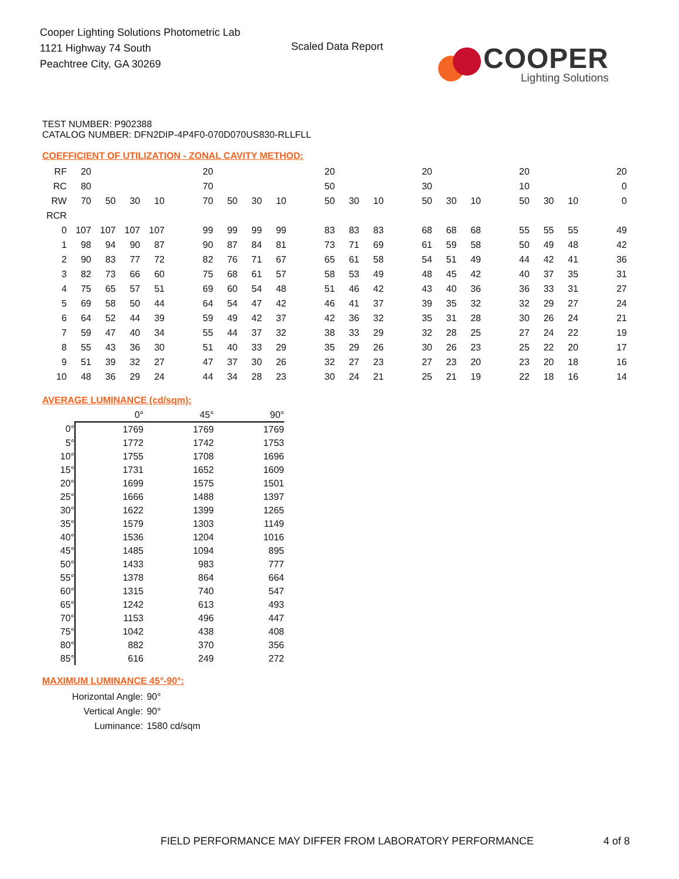Cooper Lighting Solutions Photometric Lab
1121 Highway 74 South
Peachtree City, GA 30269
Scaled Data Report
COOPER
Lighting Solutions
TEST NUMBER: P902388
CATALOG NUMBER: DFN2DIP-4P4F0-070D070US830-RLLFLL
COEFFICIENT OF UTILIZATION - ZONAL CAVITY METHOD:
| RF | 20 | | | | | 20 | | | | | 20 | | | | 20 | | | | 20 | | | | 20 |
| RC | 80 | | | | | 70 | | | | | 50 | | | | 30 | | | | 10 | | | | 0 |
| RW | 70 | 50 | 30 | 10 | | 70 | 50 | 30 | 10 | | 50 | 30 | 10 | | 50 | 30 | 10 | | 50 | 30 | 10 | | 0 |
| RCR | | | | | | | | | | | | | | | | | | | | | | | |
| 0 | 107 | 107 | 107 | 107 | | 99 | 99 | 99 | 99 | | 83 | 83 | 83 | | 68 | 68 | 68 | | 55 | 55 | 55 | | 49 |
| 1 | 98 | 94 | 90 | 87 | | 90 | 87 | 84 | 81 | | 73 | 71 | 69 | | 61 | 59 | 58 | | 50 | 49 | 48 | | 42 |
| 2 | 90 | 83 | 77 | 72 | | 82 | 76 | 71 | 67 | | 65 | 61 | 58 | | 54 | 51 | 49 | | 44 | 42 | 41 | | 36 |
| 3 | 82 | 73 | 66 | 60 | | 75 | 68 | 61 | 57 | | 58 | 53 | 49 | | 48 | 45 | 42 | | 40 | 37 | 35 | | 31 |
| 4 | 75 | 65 | 57 | 51 | | 69 | 60 | 54 | 48 | | 51 | 46 | 42 | | 43 | 40 | 36 | | 36 | 33 | 31 | | 27 |
| 5 | 69 | 58 | 50 | 44 | | 64 | 54 | 47 | 42 | | 46 | 41 | 37 | | 39 | 35 | 32 | | 32 | 29 | 27 | | 24 |
| 6 | 64 | 52 | 44 | 39 | | 59 | 49 | 42 | 37 | | 42 | 36 | 32 | | 35 | 31 | 28 | | 30 | 26 | 24 | | 21 |
| 7 | 59 | 47 | 40 | 34 | | 55 | 44 | 37 | 32 | | 38 | 33 | 29 | | 32 | 28 | 25 | | 27 | 24 | 22 | | 19 |
| 8 | 55 | 43 | 36 | 30 | | 51 | 40 | 33 | 29 | | 35 | 29 | 26 | | 30 | 26 | 23 | | 25 | 22 | 20 | | 17 |
| 9 | 51 | 39 | 32 | 27 | | 47 | 37 | 30 | 26 | | 32 | 27 | 23 | | 27 | 23 | 20 | | 23 | 20 | 18 | | 16 |
| 10 | 48 | 36 | 29 | 24 | | 44 | 34 | 28 | 23 | | 30 | 24 | 21 | | 25 | 21 | 19 | | 22 | 18 | 16 | | 14 |
AVERAGE LUMINANCE (cd/sqm):
| | 0° | 45° | 90° |
| --- | --- | --- | --- |
| 0° | 1769 | 1769 | 1769 |
| 5° | 1772 | 1742 | 1753 |
| 10° | 1755 | 1708 | 1696 |
| 15° | 1731 | 1652 | 1609 |
| 20° | 1699 | 1575 | 1501 |
| 25° | 1666 | 1488 | 1397 |
| 30° | 1622 | 1399 | 1265 |
| 35° | 1579 | 1303 | 1149 |
| 40° | 1536 | 1204 | 1016 |
| 45° | 1485 | 1094 | 895 |
| 50° | 1433 | 983 | 777 |
| 55° | 1378 | 864 | 664 |
| 60° | 1315 | 740 | 547 |
| 65° | 1242 | 613 | 493 |
| 70° | 1153 | 496 | 447 |
| 75° | 1042 | 438 | 408 |
| 80° | 882 | 370 | 356 |
| 85° | 616 | 249 | 272 |
MAXIMUM LUMINANCE 45°-90°:
| Horizontal Angle: | 90° |
| Vertical Angle: | 90° |
| Luminance: | 1580 cd/sqm |
FIELD PERFORMANCE MAY DIFFER FROM LABORATORY PERFORMANCE
4 of 8